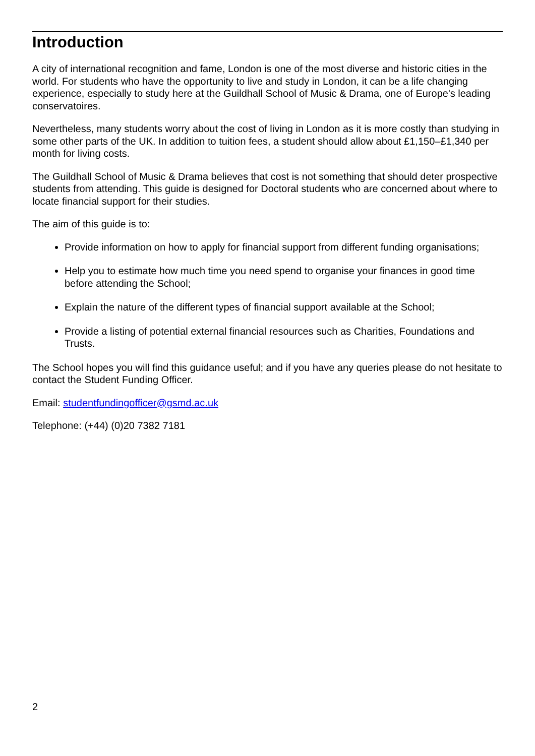Introduction
A city of international recognition and fame, London is one of the most diverse and historic cities in the world. For students who have the opportunity to live and study in London, it can be a life changing experience, especially to study here at the Guildhall School of Music & Drama, one of Europe's leading conservatoires.
Nevertheless, many students worry about the cost of living in London as it is more costly than studying in some other parts of the UK. In addition to tuition fees, a student should allow about £1,150–£1,340 per month for living costs.
The Guildhall School of Music & Drama believes that cost is not something that should deter prospective students from attending. This guide is designed for Doctoral students who are concerned about where to locate financial support for their studies.
The aim of this guide is to:
Provide information on how to apply for financial support from different funding organisations;
Help you to estimate how much time you need spend to organise your finances in good time before attending the School;
Explain the nature of the different types of financial support available at the School;
Provide a listing of potential external financial resources such as Charities, Foundations and Trusts.
The School hopes you will find this guidance useful; and if you have any queries please do not hesitate to contact the Student Funding Officer.
Email: studentfundingofficer@gsmd.ac.uk
Telephone: (+44) (0)20 7382 7181
2